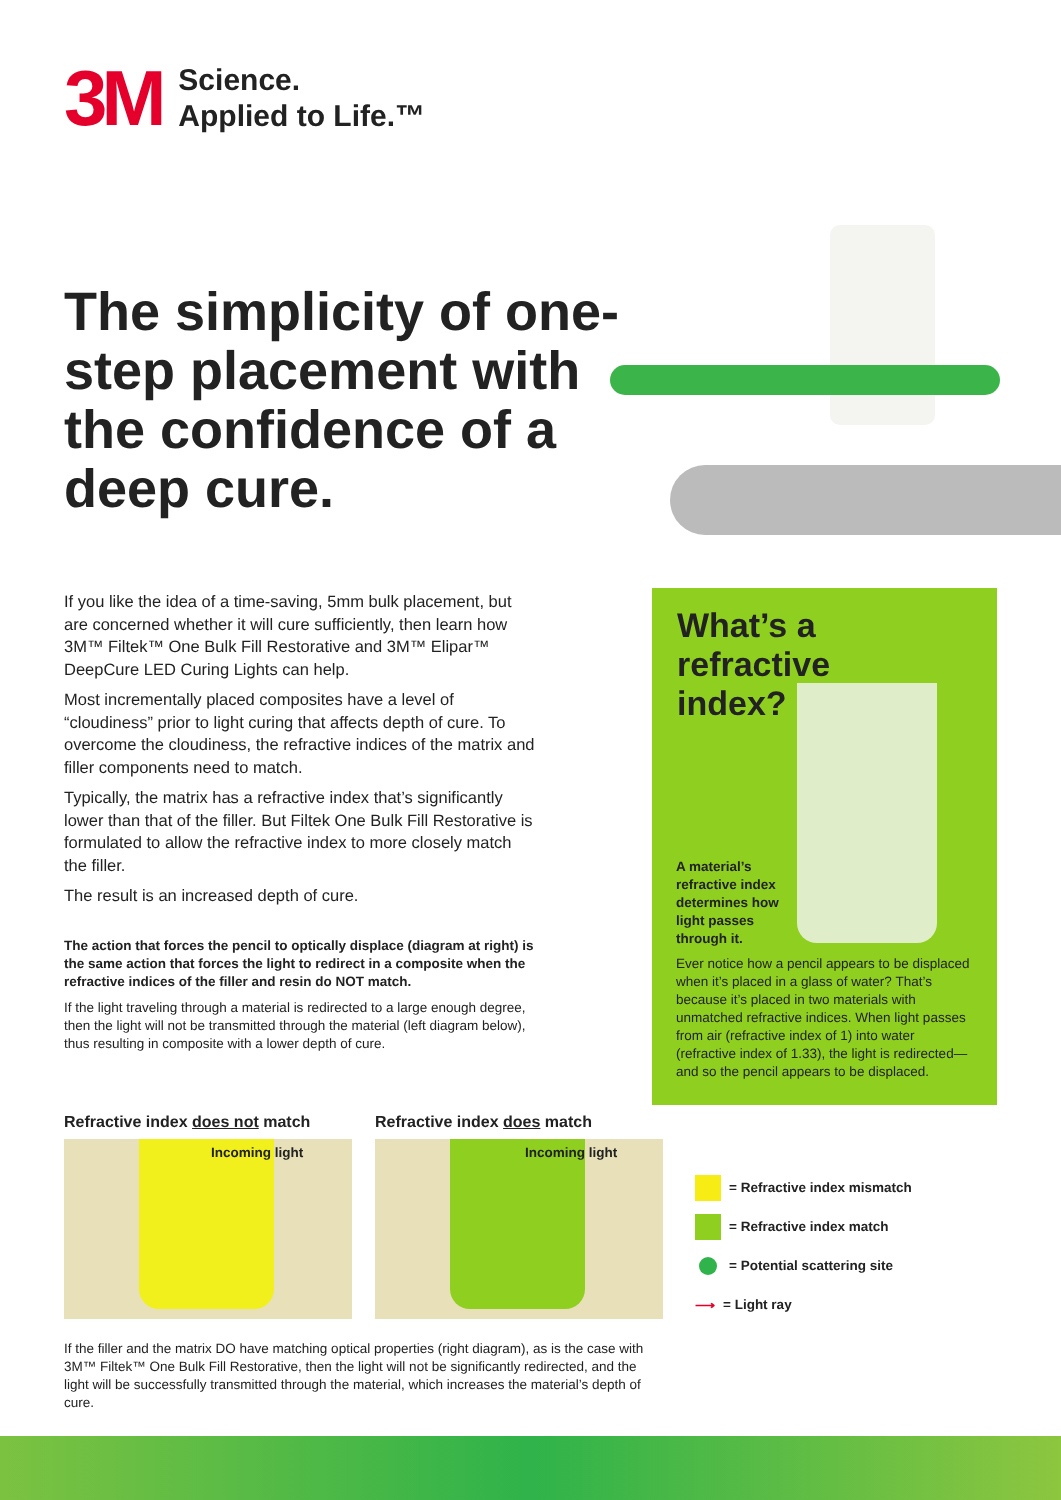3M
Science.
Applied to Life.™
The simplicity of one-step placement with the confidence of a deep cure.
If you like the idea of a time-saving, 5mm bulk placement, but are concerned whether it will cure sufficiently, then learn how 3M™ Filtek™ One Bulk Fill Restorative and 3M™ Elipar™ DeepCure LED Curing Lights can help.
Most incrementally placed composites have a level of “cloudiness” prior to light curing that affects depth of cure. To overcome the cloudiness, the refractive indices of the matrix and filler components need to match.
Typically, the matrix has a refractive index that’s significantly lower than that of the filler. But Filtek One Bulk Fill Restorative is formulated to allow the refractive index to more closely match the filler.
The result is an increased depth of cure.
The action that forces the pencil to optically displace (diagram at right) is the same action that forces the light to redirect in a composite when the refractive indices of the filler and resin do NOT match.
If the light traveling through a material is redirected to a large enough degree, then the light will not be transmitted through the material (left diagram below), thus resulting in composite with a lower depth of cure.
What’s a
refractive
index?
A material’s refractive index determines how light passes through it.
Ever notice how a pencil appears to be displaced when it’s placed in a glass of water? That’s because it’s placed in two materials with unmatched refractive indices. When light passes from air (refractive index of 1) into water (refractive index of 1.33), the light is redirected—and so the pencil appears to be displaced.
Refractive index does not match
Incoming light
Refractive index does match
Incoming light
= Refractive index mismatch
= Refractive index match
= Potential scattering site
⟶ = Light ray
If the filler and the matrix DO have matching optical properties (right diagram), as is the case with 3M™ Filtek™ One Bulk Fill Restorative, then the light will not be significantly redirected, and the light will be successfully transmitted through the material, which increases the material’s depth of cure.